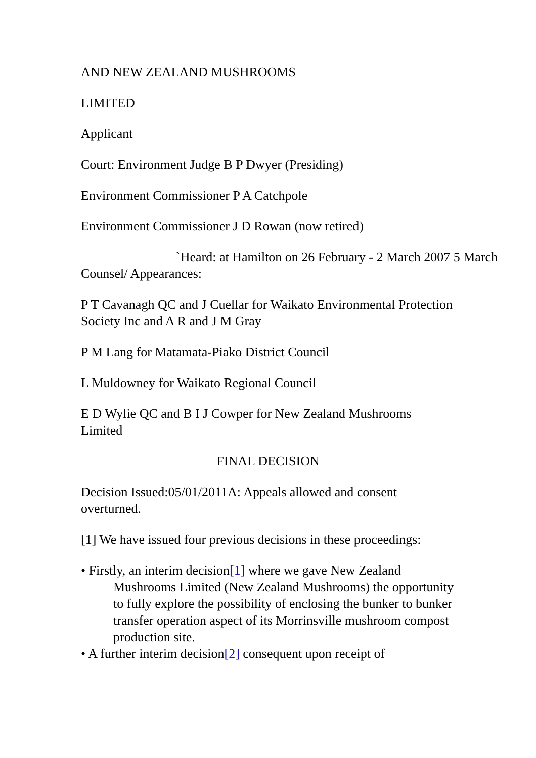AND NEW ZEALAND MUSHROOMS
LIMITED
Applicant
Court: Environment Judge B P Dwyer (Presiding)
Environment Commissioner P A Catchpole
Environment Commissioner J D Rowan (now retired)
`Heard: at Hamilton on 26 February - 2 March 2007 5 March
Counsel/ Appearances:
P T Cavanagh QC and J Cuellar for Waikato Environmental Protection Society Inc and A R and J M Gray
P M Lang for Matamata-Piako District Council
L Muldowney for Waikato Regional Council
E D Wylie QC and B I J Cowper for New Zealand Mushrooms Limited
FINAL DECISION
Decision Issued:05/01/2011A: Appeals allowed and consent overturned.
[1] We have issued four previous decisions in these proceedings:
• Firstly, an interim decision[1] where we gave New Zealand Mushrooms Limited (New Zealand Mushrooms) the opportunity to fully explore the possibility of enclosing the bunker to bunker transfer operation aspect of its Morrinsville mushroom compost production site.
• A further interim decision[2] consequent upon receipt of